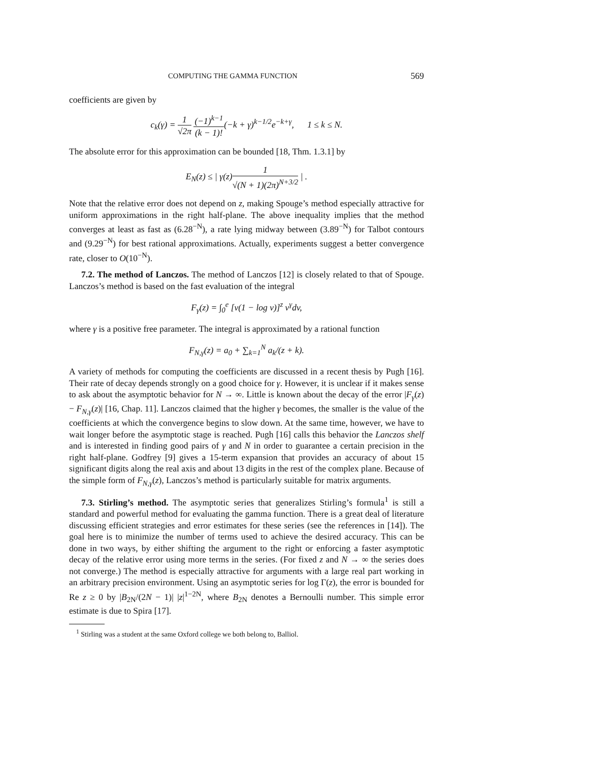COMPUTING THE GAMMA FUNCTION 569
coefficients are given by
c<sub>k</sub>(γ) = 1 √2π (−1)<sup>k−1</sup> (k − 1)!(−k + γ)<sup>k−1/2</sup>e<sup>−k+γ</sup>, 1 ≤ k ≤ N.
The absolute error for this approximation can be bounded [18, Thm. 1.3.1] by
E<sub>N</sub>(z) ≤ | γ(z)1 √(N + 1)(2π)<sup>N+3/2</sup> | .
Note that the relative error does not depend on z, making Spouge’s method especially attractive for uniform approximations in the right half-plane. The above inequality implies that the method converges at least as fast as (6.28<sup>−N</sup>), a rate lying midway between (3.89<sup>−N</sup>) for Talbot contours and (9.29<sup>−N</sup>) for best rational approximations. Actually, experiments suggest a better convergence rate, closer to O(10<sup>−N</sup>).
7.2. The method of Lanczos. The method of Lanczos [12] is closely related to that of Spouge. Lanczos’s method is based on the fast evaluation of the integral
F<sub>γ</sub>(z) = ∫<sub>0</sub><sup>e</sup> [v(1 − log v)]<sup>z</sup> v<sup>γ</sup>dv,
where γ is a positive free parameter. The integral is approximated by a rational function
F<sub>N,γ</sub>(z) = a<sub>0</sub> + ∑<sub>k=1</sub><sup>N</sup> a<sub>k</sub>/(z + k).
A variety of methods for computing the coefficients are discussed in a recent thesis by Pugh [16]. Their rate of decay depends strongly on a good choice for γ. However, it is unclear if it makes sense to ask about the asymptotic behavior for N → ∞. Little is known about the decay of the error |F<sub>γ</sub>(z) − F<sub>N,γ</sub>(z)| [16, Chap. 11]. Lanczos claimed that the higher γ becomes, the smaller is the value of the coefficients at which the convergence begins to slow down. At the same time, however, we have to wait longer before the asymptotic stage is reached. Pugh [16] calls this behavior the Lanczos shelf and is interested in finding good pairs of γ and N in order to guarantee a certain precision in the right half-plane. Godfrey [9] gives a 15-term expansion that provides an accuracy of about 15 significant digits along the real axis and about 13 digits in the rest of the complex plane. Because of the simple form of F<sub>N,γ</sub>(z), Lanczos’s method is particularly suitable for matrix arguments.
7.3. Stirling’s method. The asymptotic series that generalizes Stirling’s formula<sup>1</sup> is still a standard and powerful method for evaluating the gamma function. There is a great deal of literature discussing efficient strategies and error estimates for these series (see the references in [14]). The goal here is to minimize the number of terms used to achieve the desired accuracy. This can be done in two ways, by either shifting the argument to the right or enforcing a faster asymptotic decay of the relative error using more terms in the series. (For fixed z and N → ∞ the series does not converge.) The method is especially attractive for arguments with a large real part working in an arbitrary precision environment. Using an asymptotic series for log Γ(z), the error is bounded for Re z ≥ 0 by |B<sub>2N</sub>/(2N − 1)| |z|<sup>1−2N</sup>, where B<sub>2N</sub> denotes a Bernoulli number. This simple error estimate is due to Spira [17].
<sup>1</sup> Stirling was a student at the same Oxford college we both belong to, Balliol.